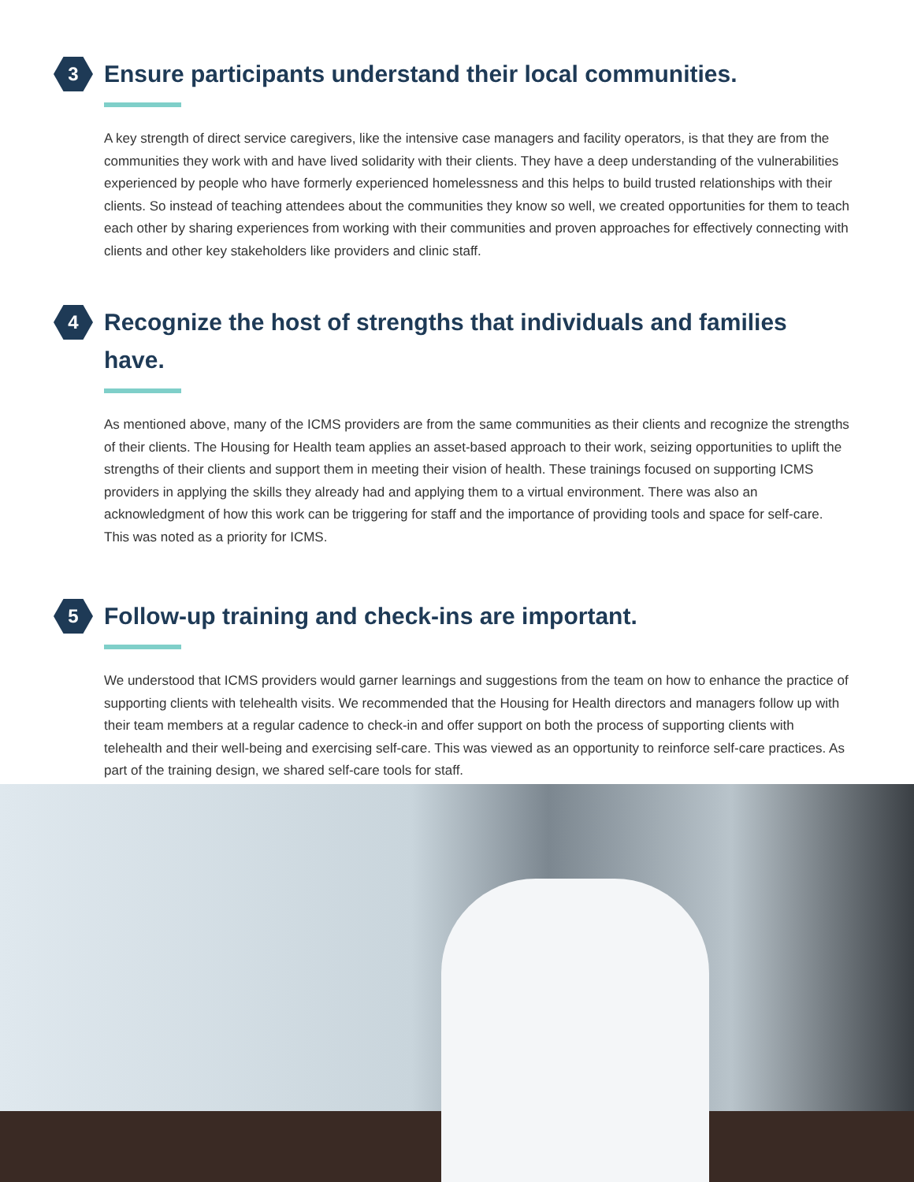3
Ensure participants understand their local communities.
A key strength of direct service caregivers, like the intensive case managers and facility operators, is that they are from the communities they work with and have lived solidarity with their clients. They have a deep understanding of the vulnerabilities experienced by people who have formerly experienced homelessness and this helps to build trusted relationships with their clients. So instead of teaching attendees about the communities they know so well, we created opportunities for them to teach each other by sharing experiences from working with their communities and proven approaches for effectively connecting with clients and other key stakeholders like providers and clinic staff.
4
Recognize the host of strengths that individuals and families have.
As mentioned above, many of the ICMS providers are from the same communities as their clients and recognize the strengths of their clients. The Housing for Health team applies an asset-based approach to their work, seizing opportunities to uplift the strengths of their clients and support them in meeting their vision of health. These trainings focused on supporting ICMS providers in applying the skills they already had and applying them to a virtual environment. There was also an acknowledgment of how this work can be triggering for staff and the importance of providing tools and space for self-care. This was noted as a priority for ICMS.
5
Follow-up training and check-ins are important.
We understood that ICMS providers would garner learnings and suggestions from the team on how to enhance the practice of supporting clients with telehealth visits. We recommended that the Housing for Health directors and managers follow up with their team members at a regular cadence to check-in and offer support on both the process of supporting clients with telehealth and their well-being and exercising self-care. This was viewed as an opportunity to reinforce self-care practices. As part of the training design, we shared self-care tools for staff.